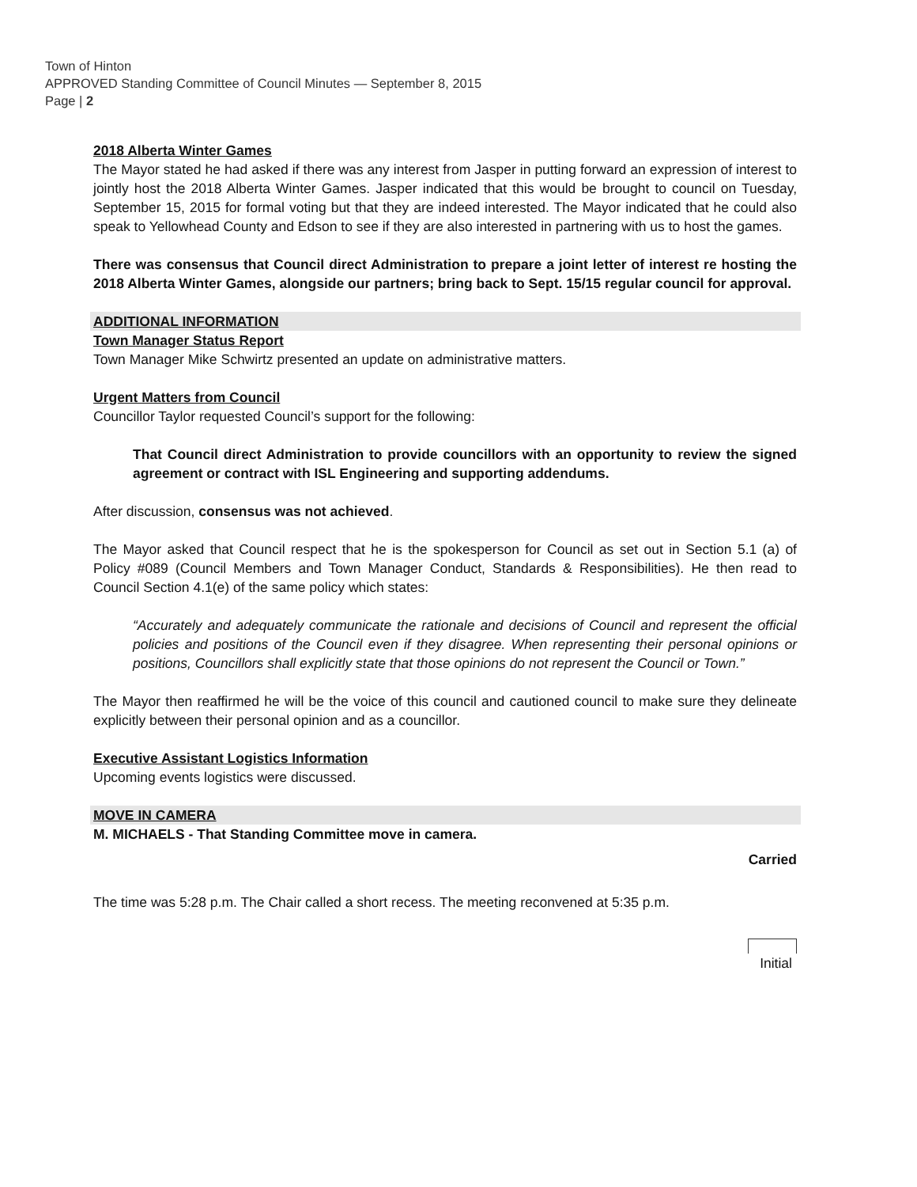Town of Hinton
APPROVED Standing Committee of Council Minutes — September 8, 2015
Page | 2
2018 Alberta Winter Games
The Mayor stated he had asked if there was any interest from Jasper in putting forward an expression of interest to jointly host the 2018 Alberta Winter Games. Jasper indicated that this would be brought to council on Tuesday, September 15, 2015 for formal voting but that they are indeed interested. The Mayor indicated that he could also speak to Yellowhead County and Edson to see if they are also interested in partnering with us to host the games.
There was consensus that Council direct Administration to prepare a joint letter of interest re hosting the 2018 Alberta Winter Games, alongside our partners; bring back to Sept. 15/15 regular council for approval.
ADDITIONAL INFORMATION
Town Manager Status Report
Town Manager Mike Schwirtz presented an update on administrative matters.
Urgent Matters from Council
Councillor Taylor requested Council’s support for the following:
That Council direct Administration to provide councillors with an opportunity to review the signed agreement or contract with ISL Engineering and supporting addendums.
After discussion, consensus was not achieved.
The Mayor asked that Council respect that he is the spokesperson for Council as set out in Section 5.1 (a) of Policy #089 (Council Members and Town Manager Conduct, Standards & Responsibilities). He then read to Council Section 4.1(e) of the same policy which states:
“Accurately and adequately communicate the rationale and decisions of Council and represent the official policies and positions of the Council even if they disagree. When representing their personal opinions or positions, Councillors shall explicitly state that those opinions do not represent the Council or Town.”
The Mayor then reaffirmed he will be the voice of this council and cautioned council to make sure they delineate explicitly between their personal opinion and as a councillor.
Executive Assistant Logistics Information
Upcoming events logistics were discussed.
MOVE IN CAMERA
M. MICHAELS - That Standing Committee move in camera.
Carried
The time was 5:28 p.m. The Chair called a short recess. The meeting reconvened at 5:35 p.m.
Initial